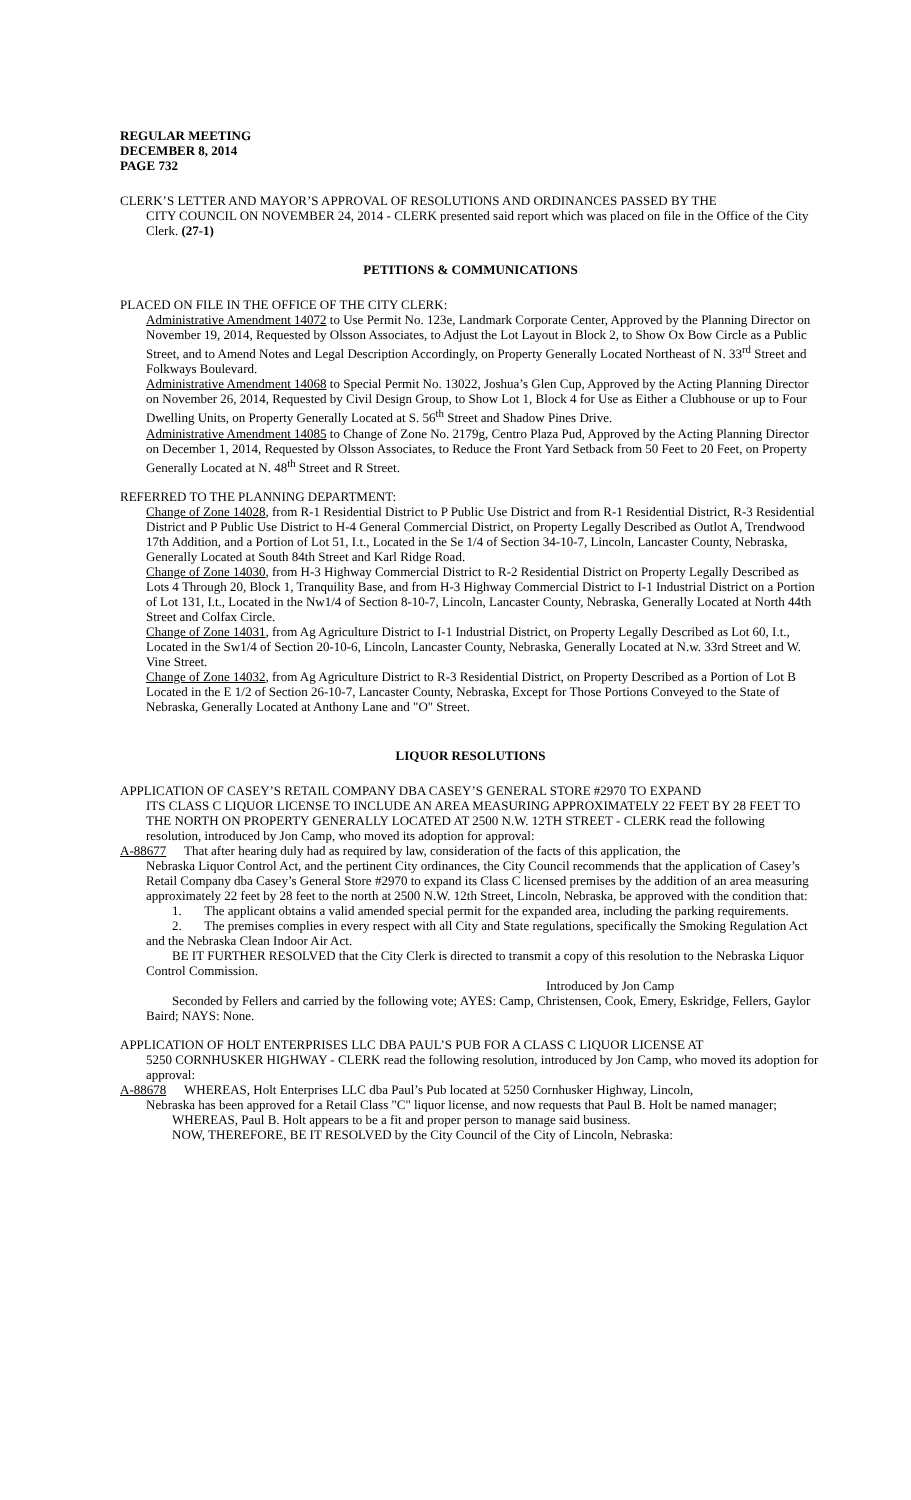REGULAR MEETING
DECEMBER 8, 2014
PAGE 732
CLERK’S LETTER AND MAYOR’S APPROVAL OF RESOLUTIONS AND ORDINANCES PASSED BY THE
CITY COUNCIL ON NOVEMBER 24, 2014 - CLERK presented said report which was placed on file in the Office of the City Clerk. (27-1)
PETITIONS & COMMUNICATIONS
PLACED ON FILE IN THE OFFICE OF THE CITY CLERK:
Administrative Amendment 14072 to Use Permit No. 123e, Landmark Corporate Center, Approved by the Planning Director on November 19, 2014, Requested by Olsson Associates, to Adjust the Lot Layout in Block 2, to Show Ox Bow Circle as a Public Street, and to Amend Notes and Legal Description Accordingly, on Property Generally Located Northeast of N. 33<sup>rd</sup> Street and Folkways Boulevard.
Administrative Amendment 14068 to Special Permit No. 13022, Joshua’s Glen Cup, Approved by the Acting Planning Director on November 26, 2014, Requested by Civil Design Group, to Show Lot 1, Block 4 for Use as Either a Clubhouse or up to Four Dwelling Units, on Property Generally Located at S. 56<sup>th</sup> Street and Shadow Pines Drive.
Administrative Amendment 14085 to Change of Zone No. 2179g, Centro Plaza Pud, Approved by the Acting Planning Director on December 1, 2014, Requested by Olsson Associates, to Reduce the Front Yard Setback from 50 Feet to 20 Feet, on Property Generally Located at N. 48<sup>th</sup> Street and R Street.
REFERRED TO THE PLANNING DEPARTMENT:
Change of Zone 14028, from R-1 Residential District to P Public Use District and from R-1 Residential District, R-3 Residential District and P Public Use District to H-4 General Commercial District, on Property Legally Described as Outlot A, Trendwood 17th Addition, and a Portion of Lot 51, I.t., Located in the Se 1/4 of Section 34-10-7, Lincoln, Lancaster County, Nebraska, Generally Located at South 84th Street and Karl Ridge Road.
Change of Zone 14030, from H-3 Highway Commercial District to R-2 Residential District on Property Legally Described as Lots 4 Through 20, Block 1, Tranquility Base, and from H-3 Highway Commercial District to I-1 Industrial District on a Portion of Lot 131, I.t., Located in the Nw1/4 of Section 8-10-7, Lincoln, Lancaster County, Nebraska, Generally Located at North 44th Street and Colfax Circle.
Change of Zone 14031, from Ag Agriculture District to I-1 Industrial District, on Property Legally Described as Lot 60, I.t., Located in the Sw1/4 of Section 20-10-6, Lincoln, Lancaster County, Nebraska, Generally Located at N.w. 33rd Street and W. Vine Street.
Change of Zone 14032, from Ag Agriculture District to R-3 Residential District, on Property Described as a Portion of Lot B Located in the E 1/2 of Section 26-10-7, Lancaster County, Nebraska, Except for Those Portions Conveyed to the State of Nebraska, Generally Located at Anthony Lane and "O" Street.
LIQUOR RESOLUTIONS
APPLICATION OF CASEY’S RETAIL COMPANY DBA CASEY’S GENERAL STORE #2970 TO EXPAND
ITS CLASS C LIQUOR LICENSE TO INCLUDE AN AREA MEASURING APPROXIMATELY 22 FEET BY 28 FEET TO THE NORTH ON PROPERTY GENERALLY LOCATED AT 2500 N.W. 12TH STREET - CLERK read the following resolution, introduced by Jon Camp, who moved its adoption for approval:
A-88677 That after hearing duly had as required by law, consideration of the facts of this application, the
Nebraska Liquor Control Act, and the pertinent City ordinances, the City Council recommends that the application of Casey’s Retail Company dba Casey’s General Store #2970 to expand its Class C licensed premises by the addition of an area measuring approximately 22 feet by 28 feet to the north at 2500 N.W. 12th Street, Lincoln, Nebraska, be approved with the condition that:
1. The applicant obtains a valid amended special permit for the expanded area, including the parking requirements.
2. The premises complies in every respect with all City and State regulations, specifically the Smoking Regulation Act and the Nebraska Clean Indoor Air Act.
BE IT FURTHER RESOLVED that the City Clerk is directed to transmit a copy of this resolution to the Nebraska Liquor Control Commission.
Introduced by Jon Camp
Seconded by Fellers and carried by the following vote; AYES: Camp, Christensen, Cook, Emery, Eskridge, Fellers, Gaylor Baird; NAYS: None.
APPLICATION OF HOLT ENTERPRISES LLC DBA PAUL’S PUB FOR A CLASS C LIQUOR LICENSE AT
5250 CORNHUSKER HIGHWAY - CLERK read the following resolution, introduced by Jon Camp, who moved its adoption for approval:
A-88678 WHEREAS, Holt Enterprises LLC dba Paul’s Pub located at 5250 Cornhusker Highway, Lincoln,
Nebraska has been approved for a Retail Class "C" liquor license, and now requests that Paul B. Holt be named manager;
WHEREAS, Paul B. Holt appears to be a fit and proper person to manage said business.
NOW, THEREFORE, BE IT RESOLVED by the City Council of the City of Lincoln, Nebraska: